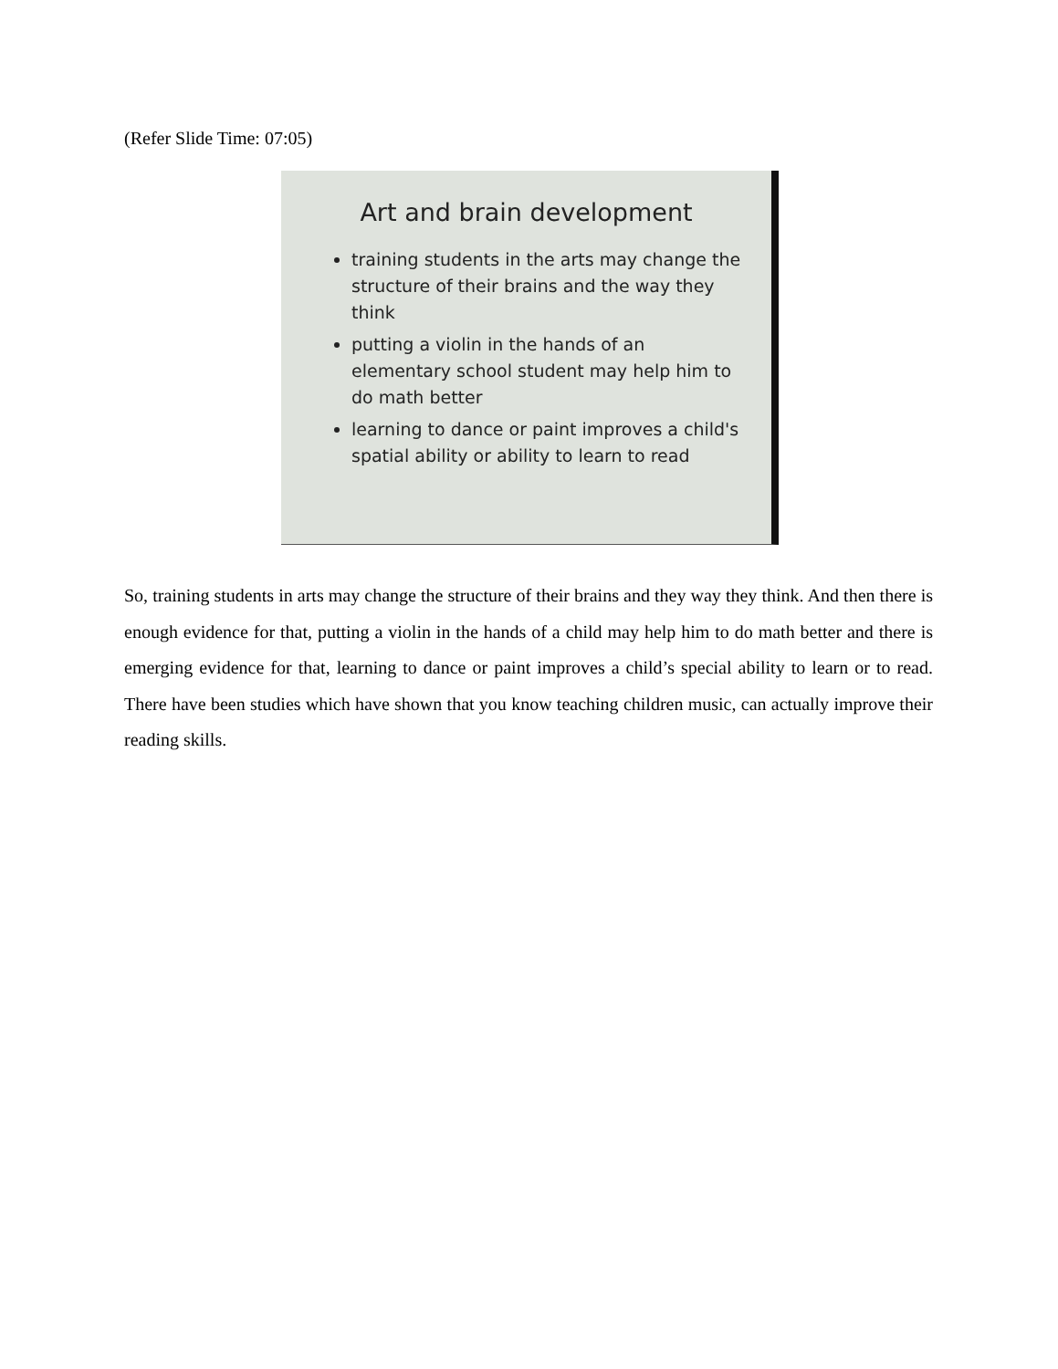(Refer Slide Time: 07:05)
Art and brain development
training students in the arts may change the structure of their brains and the way they think
putting a violin in the hands of an elementary school student may help him to do math better
learning to dance or paint improves a child's spatial ability or ability to learn to read
So, training students in arts may change the structure of their brains and they way they think. And then there is enough evidence for that, putting a violin in the hands of a child may help him to do math better and there is emerging evidence for that, learning to dance or paint improves a child’s special ability to learn or to read. There have been studies which have shown that you know teaching children music, can actually improve their reading skills.